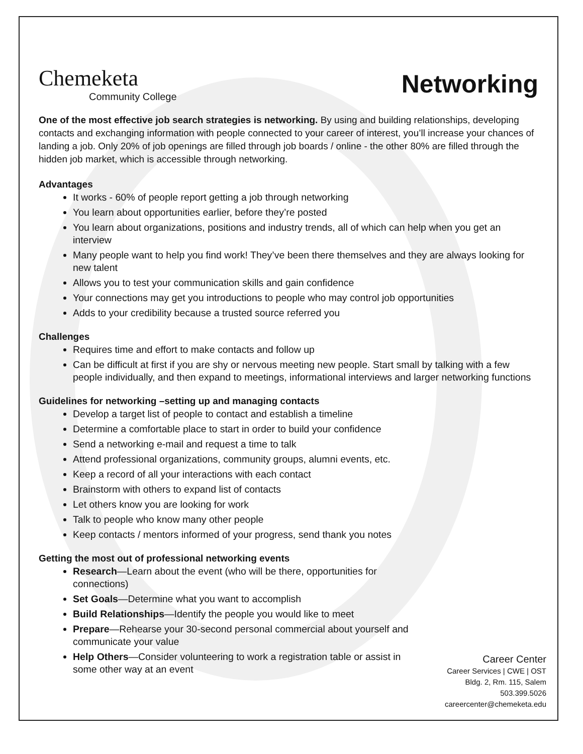Chemeketa
Community College
Networking
One of the most effective job search strategies is networking. By using and building relationships, developing contacts and exchanging information with people connected to your career of interest, you’ll increase your chances of landing a job. Only 20% of job openings are filled through job boards / online - the other 80% are filled through the hidden job market, which is accessible through networking.
Advantages
It works - 60% of people report getting a job through networking
You learn about opportunities earlier, before they’re posted
You learn about organizations, positions and industry trends, all of which can help when you get an interview
Many people want to help you find work! They’ve been there themselves and they are always looking for new talent
Allows you to test your communication skills and gain confidence
Your connections may get you introductions to people who may control job opportunities
Adds to your credibility because a trusted source referred you
Challenges
Requires time and effort to make contacts and follow up
Can be difficult at first if you are shy or nervous meeting new people. Start small by talking with a few people individually, and then expand to meetings, informational interviews and larger networking functions
Guidelines for networking –setting up and managing contacts
Develop a target list of people to contact and establish a timeline
Determine a comfortable place to start in order to build your confidence
Send a networking e-mail and request a time to talk
Attend professional organizations, community groups, alumni events, etc.
Keep a record of all your interactions with each contact
Brainstorm with others to expand list of contacts
Let others know you are looking for work
Talk to people who know many other people
Keep contacts / mentors informed of your progress, send thank you notes
Getting the most out of professional networking events
Research—Learn about the event (who will be there, opportunities for connections)
Set Goals—Determine what you want to accomplish
Build Relationships—Identify the people you would like to meet
Prepare—Rehearse your 30-second personal commercial about yourself and communicate your value
Help Others—Consider volunteering to work a registration table or assist in some other way at an event
Career Center
Career Services | CWE | OST
Bldg. 2, Rm. 115, Salem
503.399.5026
careercenter@chemeketa.edu